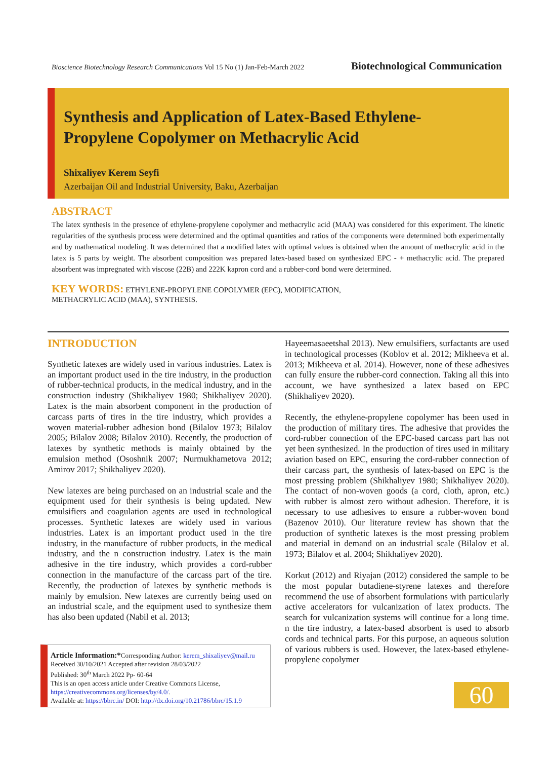Bioscience Biotechnology Research Communications Vol 15 No (1) Jan-Feb-March 2022 Biotechnological Communication
Synthesis and Application of Latex-Based Ethylene-
Propylene Copolymer on Methacrylic Acid
Shixaliyev Kerem Seyfi
Azerbaijan Oil and Industrial University, Baku, Azerbaijan
ABSTRACT
The latex synthesis in the presence of ethylene-propylene copolymer and methacrylic acid (MAA) was considered for this experiment. The kinetic regularities of the synthesis process were determined and the optimal quantities and ratios of the components were determined both experimentally and by mathematical modeling. It was determined that a modified latex with optimal values is obtained when the amount of methacrylic acid in the latex is 5 parts by weight. The absorbent composition was prepared latex-based based on synthesized EPC - + methacrylic acid. The prepared absorbent was impregnated with viscose (22B) and 222K kapron cord and a rubber-cord bond were determined.
KEY WORDS: ETHYLENE-PROPYLENE COPOLYMER (EPC), MODIFICATION,
METHACRYLIC ACID (MAA), SYNTHESIS.
INTRODUCTION
Synthetic latexes are widely used in various industries. Latex is an important product used in the tire industry, in the production of rubber-technical products, in the medical industry, and in the construction industry (Shikhaliyev 1980; Shikhaliyev 2020). Latex is the main absorbent component in the production of carcass parts of tires in the tire industry, which provides a woven material-rubber adhesion bond (Bilalov 1973; Bilalov 2005; Bilalov 2008; Bilalov 2010). Recently, the production of latexes by synthetic methods is mainly obtained by the emulsion method (Ososhnik 2007; Nurmukhametova 2012; Amirov 2017; Shikhaliyev 2020).
New latexes are being purchased on an industrial scale and the equipment used for their synthesis is being updated. New emulsifiers and coagulation agents are used in technological processes. Synthetic latexes are widely used in various industries. Latex is an important product used in the tire industry, in the manufacture of rubber products, in the medical industry, and the n construction industry. Latex is the main adhesive in the tire industry, which provides a cord-rubber connection in the manufacture of the carcass part of the tire. Recently, the production of latexes by synthetic methods is mainly by emulsion. New latexes are currently being used on an industrial scale, and the equipment used to synthesize them has also been updated (Nabil et al. 2013;
Hayeemasaeetshal 2013). New emulsifiers, surfactants are used in technological processes (Koblov et al. 2012; Mikheeva et al. 2013; Mikheeva et al. 2014). However, none of these adhesives can fully ensure the rubber-cord connection. Taking all this into account, we have synthesized a latex based on EPC (Shikhaliyev 2020).
Recently, the ethylene-propylene copolymer has been used in the production of military tires. The adhesive that provides the cord-rubber connection of the EPC-based carcass part has not yet been synthesized. In the production of tires used in military aviation based on EPC, ensuring the cord-rubber connection of their carcass part, the synthesis of latex-based on EPC is the most pressing problem (Shikhaliyev 1980; Shikhaliyev 2020). The contact of non-woven goods (a cord, cloth, apron, etc.) with rubber is almost zero without adhesion. Therefore, it is necessary to use adhesives to ensure a rubber-woven bond (Bazenov 2010). Our literature review has shown that the production of synthetic latexes is the most pressing problem and material in demand on an industrial scale (Bilalov et al. 1973; Bilalov et al. 2004; Shikhaliyev 2020).
Korkut (2012) and Riyajan (2012) considered the sample to be the most popular butadiene-styrene latexes and therefore recommend the use of absorbent formulations with particularly active accelerators for vulcanization of latex products. The search for vulcanization systems will continue for a long time. n the tire industry, a latex-based absorbent is used to absorb cords and technical parts. For this purpose, an aqueous solution of various rubbers is used. However, the latex-based ethylene-propylene copolymer
Article Information:*Corresponding Author: kerem_shixaliyev@mail.ru
Received 30/10/2021 Accepted after revision 28/03/2022
Published: 30<sup>th</sup> March 2022 Pp- 60-64
This is an open access article under Creative Commons License,
https://creativecommons.org/licenses/by/4.0/.
Available at: https://bbrc.in/ DOI: http://dx.doi.org/10.21786/bbrc/15.1.9
60